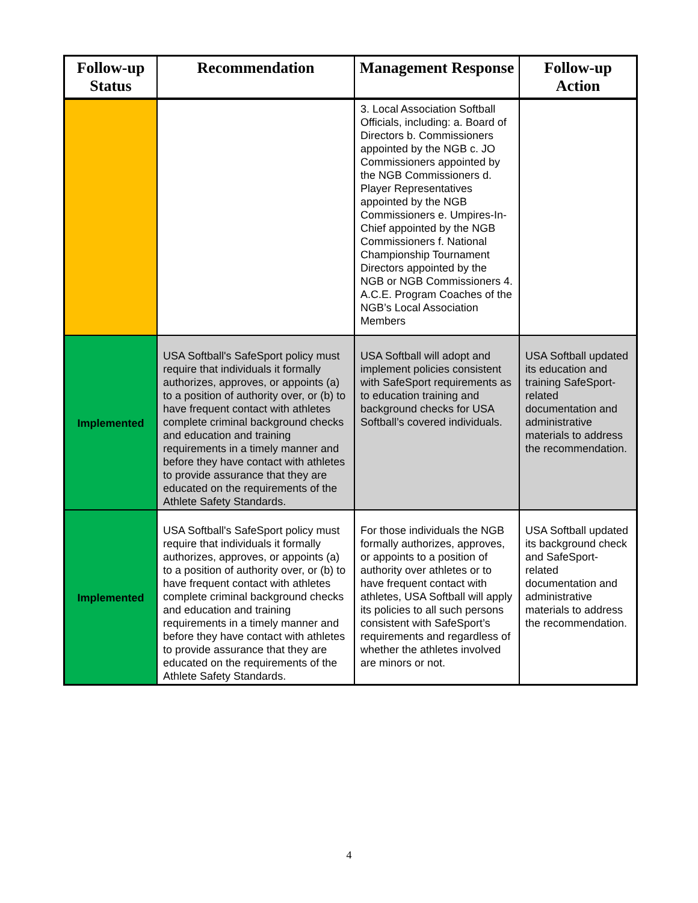| Follow-up Status | Recommendation | Management Response | Follow-up Action |
| --- | --- | --- | --- |
| | | 3. Local Association Softball Officials, including: a. Board of Directors b. Commissioners appointed by the NGB c. JO Commissioners appointed by the NGB Commissioners d. Player Representatives appointed by the NGB Commissioners e. Umpires-In-Chief appointed by the NGB Commissioners f. National Championship Tournament Directors appointed by the NGB or NGB Commissioners 4. A.C.E. Program Coaches of the NGB’s Local Association Members | |
| Implemented | USA Softball's SafeSport policy must require that individuals it formally authorizes, approves, or appoints (a) to a position of authority over, or (b) to have frequent contact with athletes complete criminal background checks and education and training requirements in a timely manner and before they have contact with athletes to provide assurance that they are educated on the requirements of the Athlete Safety Standards. | USA Softball will adopt and implement policies consistent with SafeSport requirements as to education training and background checks for USA Softball’s covered individuals. | USA Softball updated its education and training SafeSport-related documentation and administrative materials to address the recommendation. |
| Implemented | USA Softball's SafeSport policy must require that individuals it formally authorizes, approves, or appoints (a) to a position of authority over, or (b) to have frequent contact with athletes complete criminal background checks and education and training requirements in a timely manner and before they have contact with athletes to provide assurance that they are educated on the requirements of the Athlete Safety Standards. | For those individuals the NGB formally authorizes, approves, or appoints to a position of authority over athletes or to have frequent contact with athletes, USA Softball will apply its policies to all such persons consistent with SafeSport’s requirements and regardless of whether the athletes involved are minors or not. | USA Softball updated its background check and SafeSport-related documentation and administrative materials to address the recommendation. |
4